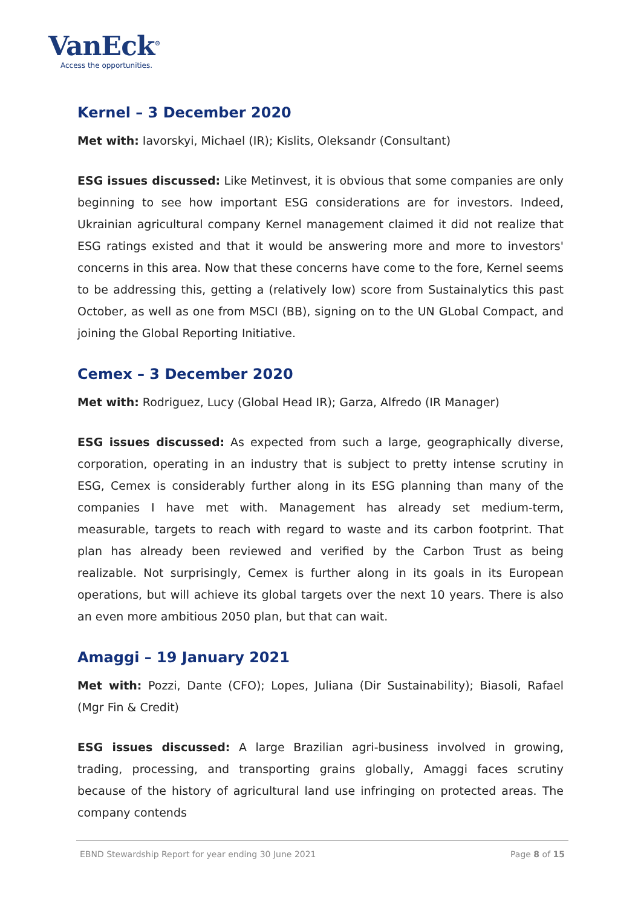VanEck<sup>®</sup>
Access the opportunities.
Kernel – 3 December 2020
Met with: Iavorskyi, Michael (IR); Kislits, Oleksandr (Consultant)
ESG issues discussed: Like Metinvest, it is obvious that some companies are only beginning to see how important ESG considerations are for investors. Indeed, Ukrainian agricultural company Kernel management claimed it did not realize that ESG ratings existed and that it would be answering more and more to investors' concerns in this area. Now that these concerns have come to the fore, Kernel seems to be addressing this, getting a (relatively low) score from Sustainalytics this past October, as well as one from MSCI (BB), signing on to the UN GLobal Compact, and joining the Global Reporting Initiative.
Cemex – 3 December 2020
Met with: Rodriguez, Lucy (Global Head IR); Garza, Alfredo (IR Manager)
ESG issues discussed: As expected from such a large, geographically diverse, corporation, operating in an industry that is subject to pretty intense scrutiny in ESG, Cemex is considerably further along in its ESG planning than many of the companies I have met with. Management has already set medium-term, measurable, targets to reach with regard to waste and its carbon footprint. That plan has already been reviewed and verified by the Carbon Trust as being realizable. Not surprisingly, Cemex is further along in its goals in its European operations, but will achieve its global targets over the next 10 years. There is also an even more ambitious 2050 plan, but that can wait.
Amaggi – 19 January 2021
Met with: Pozzi, Dante (CFO); Lopes, Juliana (Dir Sustainability); Biasoli, Rafael (Mgr Fin & Credit)
ESG issues discussed: A large Brazilian agri-business involved in growing, trading, processing, and transporting grains globally, Amaggi faces scrutiny because of the history of agricultural land use infringing on protected areas. The company contends
EBND Stewardship Report for year ending 30 June 2021 Page 8 of 15